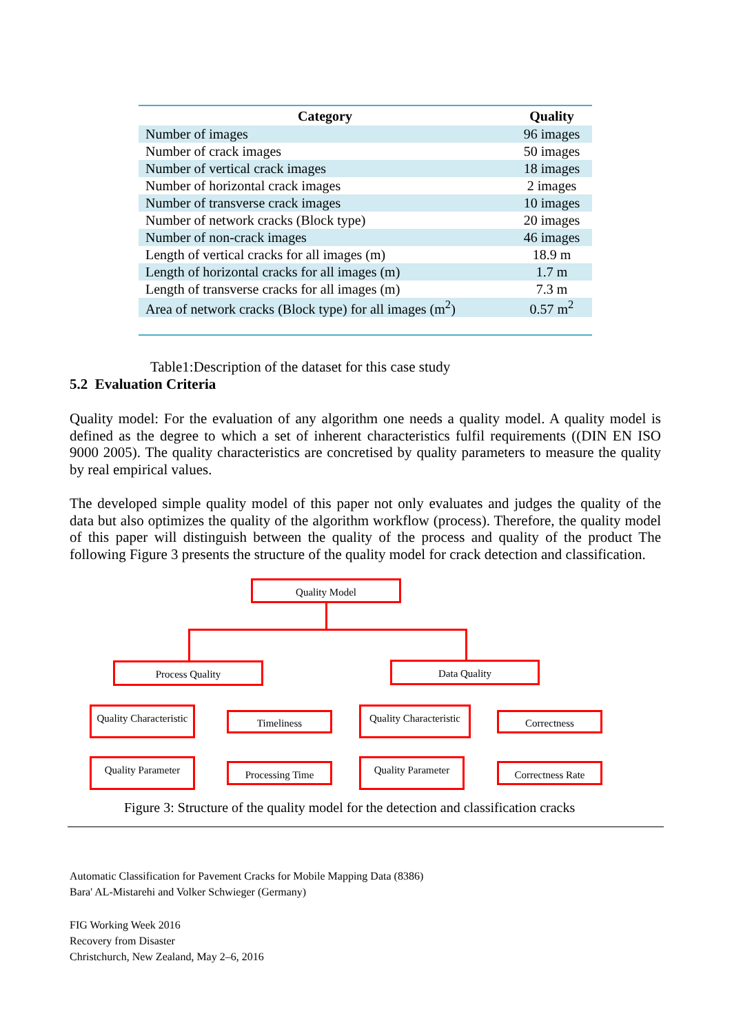| Category | Quality |
| --- | --- |
| Number of images | 96 images |
| Number of crack images | 50 images |
| Number of vertical crack images | 18 images |
| Number of horizontal crack images | 2 images |
| Number of transverse crack images | 10 images |
| Number of network cracks (Block type) | 20 images |
| Number of non-crack images | 46 images |
| Length of vertical cracks for all images (m) | 18.9 m |
| Length of horizontal cracks for all images (m) | 1.7 m |
| Length of transverse cracks for all images (m) | 7.3 m |
| Area of network cracks (Block type) for all images (m<sup>2</sup>) | 0.57 m<sup>2</sup> |
Table1:Description of the dataset for this case study
5.2 Evaluation Criteria
Quality model: For the evaluation of any algorithm one needs a quality model. A quality model is defined as the degree to which a set of inherent characteristics fulfil requirements ((DIN EN ISO 9000 2005). The quality characteristics are concretised by quality parameters to measure the quality by real empirical values.
The developed simple quality model of this paper not only evaluates and judges the quality of the data but also optimizes the quality of the algorithm workflow (process). Therefore, the quality model of this paper will distinguish between the quality of the process and quality of the product The following Figure 3 presents the structure of the quality model for crack detection and classification.
Quality Model
Process Quality Data Quality
Quality Characteristic
Timeliness
Quality Characteristic
Correctness
Quality Parameter Processing Time Quality Parameter Correctness Rate
Figure 3: Structure of the quality model for the detection and classification cracks
Automatic Classification for Pavement Cracks for Mobile Mapping Data (8386)
Bara' AL-Mistarehi and Volker Schwieger (Germany)
FIG Working Week 2016
Recovery from Disaster
Christchurch, New Zealand, May 2–6, 2016